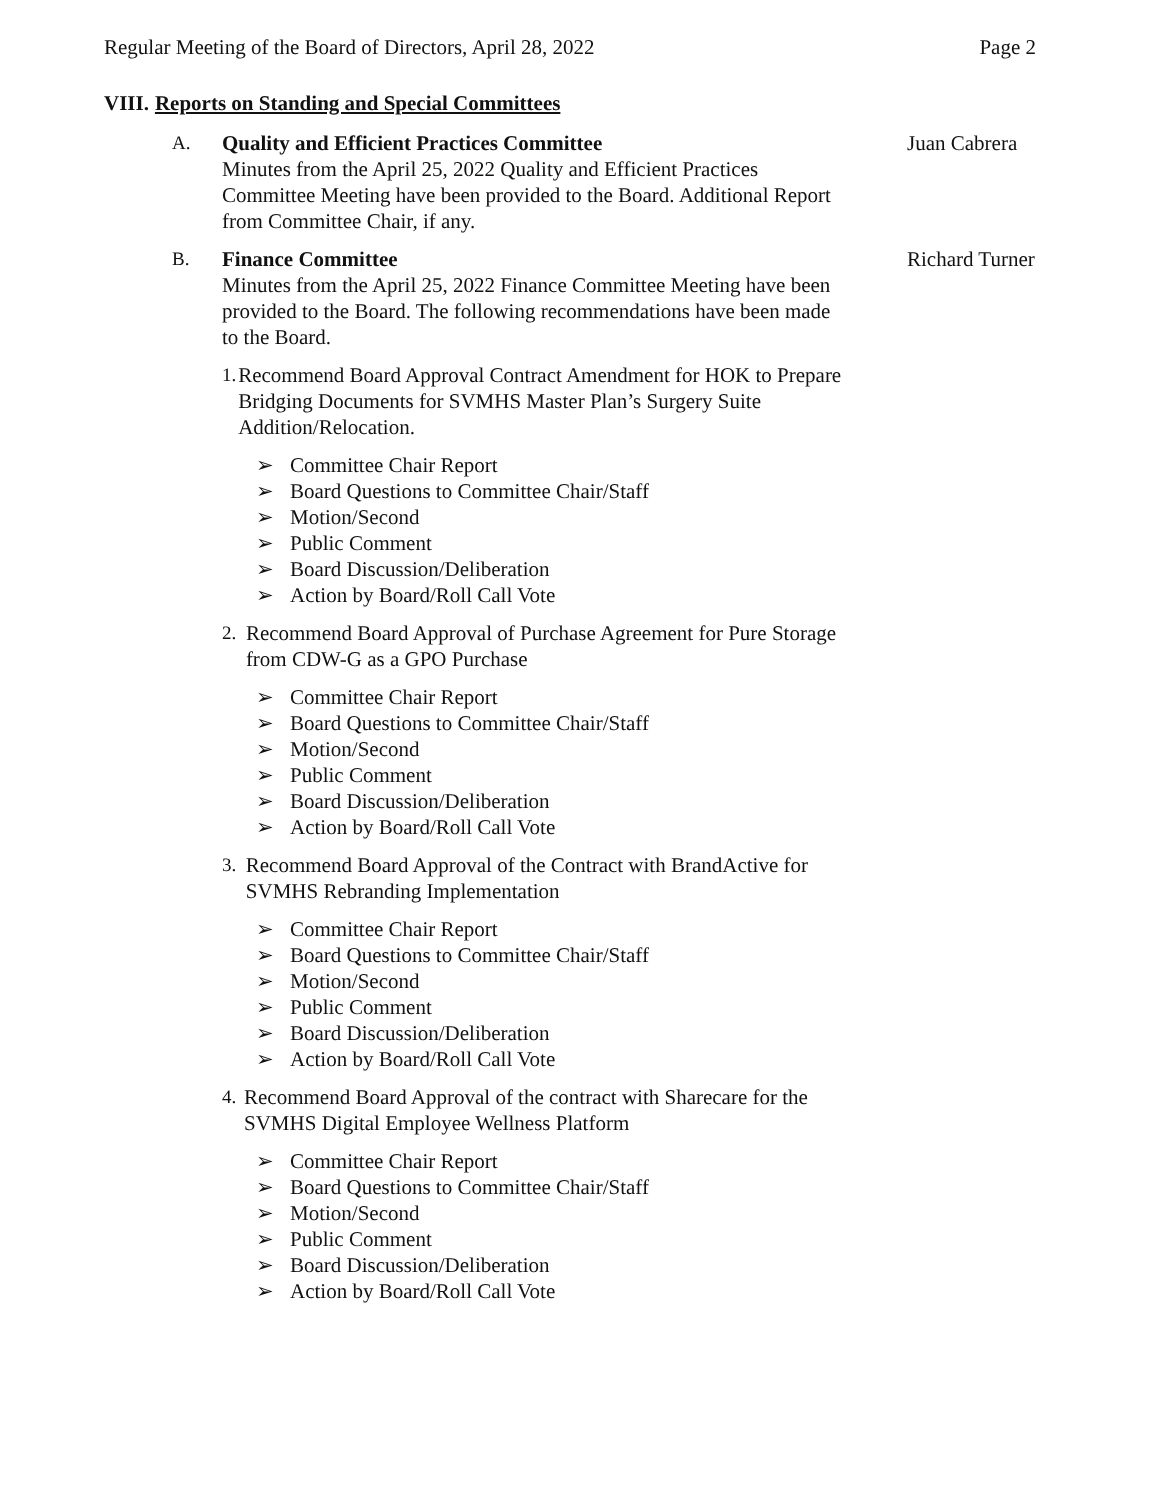Regular Meeting of the Board of Directors, April 28, 2022 Page 2
VIII. Reports on Standing and Special Committees
A. Quality and Efficient Practices Committee
Minutes from the April 25, 2022 Quality and Efficient Practices Committee Meeting have been provided to the Board. Additional Report from Committee Chair, if any.
Juan Cabrera
B. Finance Committee
Minutes from the April 25, 2022 Finance Committee Meeting have been provided to the Board. The following recommendations have been made to the Board.
Richard Turner
1. Recommend Board Approval Contract Amendment for HOK to Prepare Bridging Documents for SVMHS Master Plan’s Surgery Suite Addition/Relocation.
Committee Chair Report
Board Questions to Committee Chair/Staff
Motion/Second
Public Comment
Board Discussion/Deliberation
Action by Board/Roll Call Vote
2. Recommend Board Approval of Purchase Agreement for Pure Storage from CDW-G as a GPO Purchase
Committee Chair Report
Board Questions to Committee Chair/Staff
Motion/Second
Public Comment
Board Discussion/Deliberation
Action by Board/Roll Call Vote
3. Recommend Board Approval of the Contract with BrandActive for SVMHS Rebranding Implementation
Committee Chair Report
Board Questions to Committee Chair/Staff
Motion/Second
Public Comment
Board Discussion/Deliberation
Action by Board/Roll Call Vote
4. Recommend Board Approval of the contract with Sharecare for the SVMHS Digital Employee Wellness Platform
Committee Chair Report
Board Questions to Committee Chair/Staff
Motion/Second
Public Comment
Board Discussion/Deliberation
Action by Board/Roll Call Vote